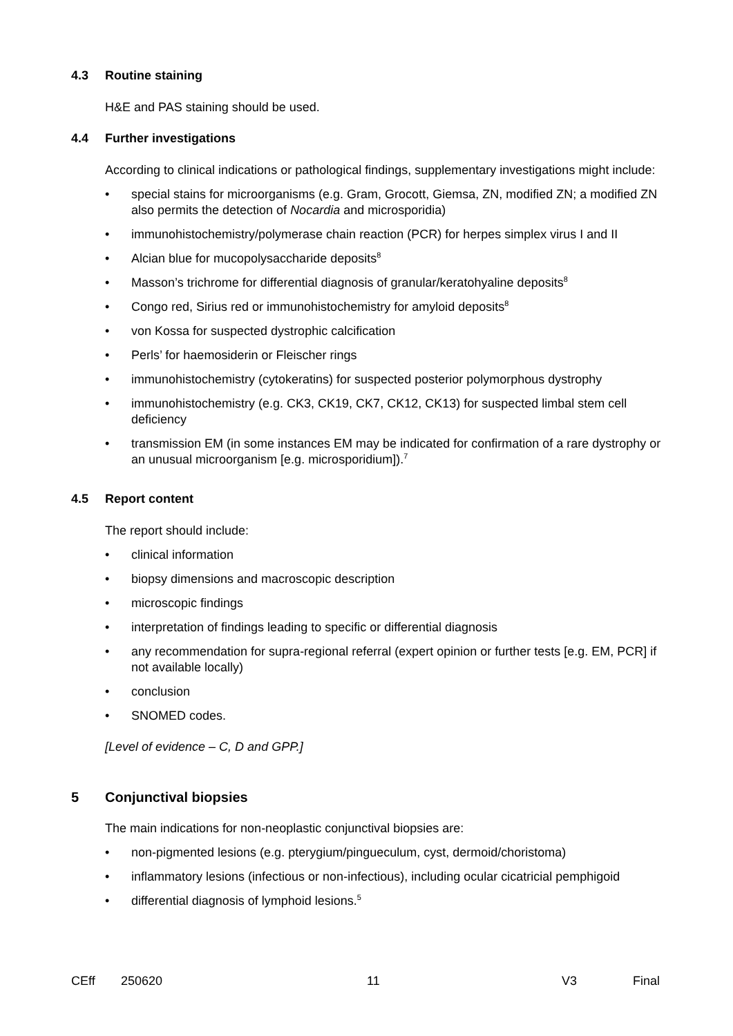4.3 Routine staining
H&E and PAS staining should be used.
4.4 Further investigations
According to clinical indications or pathological findings, supplementary investigations might include:
• special stains for microorganisms (e.g. Gram, Grocott, Giemsa, ZN, modified ZN; a modified ZN also permits the detection of Nocardia and microsporidia)
• immunohistochemistry/polymerase chain reaction (PCR) for herpes simplex virus I and II
• Alcian blue for mucopolysaccharide deposits<sup>8</sup>
• Masson’s trichrome for differential diagnosis of granular/keratohyaline deposits<sup>8</sup>
• Congo red, Sirius red or immunohistochemistry for amyloid deposits<sup>8</sup>
• von Kossa for suspected dystrophic calcification
• Perls’ for haemosiderin or Fleischer rings
• immunohistochemistry (cytokeratins) for suspected posterior polymorphous dystrophy
• immunohistochemistry (e.g. CK3, CK19, CK7, CK12, CK13) for suspected limbal stem cell deficiency
• transmission EM (in some instances EM may be indicated for confirmation of a rare dystrophy or an unusual microorganism [e.g. microsporidium]).<sup>7</sup>
4.5 Report content
The report should include:
• clinical information
• biopsy dimensions and macroscopic description
• microscopic findings
• interpretation of findings leading to specific or differential diagnosis
• any recommendation for supra-regional referral (expert opinion or further tests [e.g. EM, PCR] if not available locally)
• conclusion
• SNOMED codes.
[Level of evidence – C, D and GPP.]
5 Conjunctival biopsies
The main indications for non-neoplastic conjunctival biopsies are:
• non-pigmented lesions (e.g. pterygium/pingueculum, cyst, dermoid/choristoma)
• inflammatory lesions (infectious or non-infectious), including ocular cicatricial pemphigoid
• differential diagnosis of lymphoid lesions.<sup>5</sup>
CEff 250620 11 V3 Final